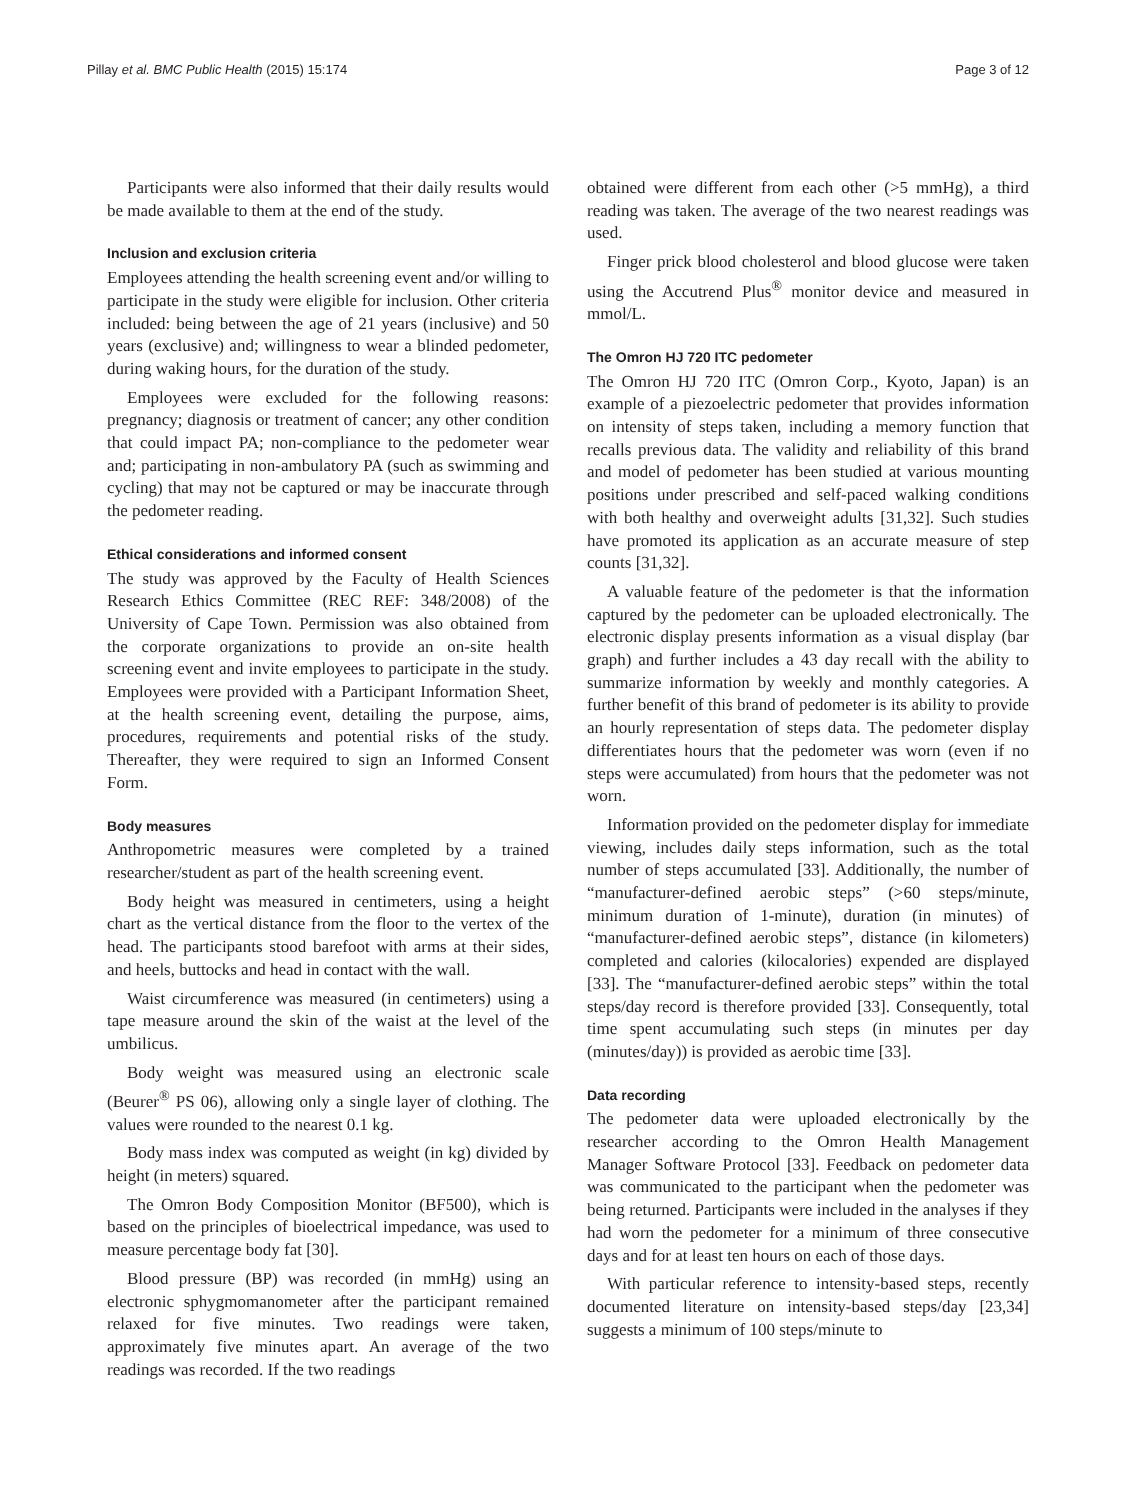Pillay et al. BMC Public Health (2015) 15:174 Page 3 of 12
Participants were also informed that their daily results would be made available to them at the end of the study.
Inclusion and exclusion criteria
Employees attending the health screening event and/or willing to participate in the study were eligible for inclusion. Other criteria included: being between the age of 21 years (inclusive) and 50 years (exclusive) and; willingness to wear a blinded pedometer, during waking hours, for the duration of the study.
Employees were excluded for the following reasons: pregnancy; diagnosis or treatment of cancer; any other condition that could impact PA; non-compliance to the pedometer wear and; participating in non-ambulatory PA (such as swimming and cycling) that may not be captured or may be inaccurate through the pedometer reading.
Ethical considerations and informed consent
The study was approved by the Faculty of Health Sciences Research Ethics Committee (REC REF: 348/2008) of the University of Cape Town. Permission was also obtained from the corporate organizations to provide an on-site health screening event and invite employees to participate in the study. Employees were provided with a Participant Information Sheet, at the health screening event, detailing the purpose, aims, procedures, requirements and potential risks of the study. Thereafter, they were required to sign an Informed Consent Form.
Body measures
Anthropometric measures were completed by a trained researcher/student as part of the health screening event.
Body height was measured in centimeters, using a height chart as the vertical distance from the floor to the vertex of the head. The participants stood barefoot with arms at their sides, and heels, buttocks and head in contact with the wall.
Waist circumference was measured (in centimeters) using a tape measure around the skin of the waist at the level of the umbilicus.
Body weight was measured using an electronic scale (Beurer<sup>®</sup> PS 06), allowing only a single layer of clothing. The values were rounded to the nearest 0.1 kg.
Body mass index was computed as weight (in kg) divided by height (in meters) squared.
The Omron Body Composition Monitor (BF500), which is based on the principles of bioelectrical impedance, was used to measure percentage body fat [30].
Blood pressure (BP) was recorded (in mmHg) using an electronic sphygmomanometer after the participant remained relaxed for five minutes. Two readings were taken, approximately five minutes apart. An average of the two readings was recorded. If the two readings
obtained were different from each other (>5 mmHg), a third reading was taken. The average of the two nearest readings was used.
Finger prick blood cholesterol and blood glucose were taken using the Accutrend Plus<sup>®</sup> monitor device and measured in mmol/L.
The Omron HJ 720 ITC pedometer
The Omron HJ 720 ITC (Omron Corp., Kyoto, Japan) is an example of a piezoelectric pedometer that provides information on intensity of steps taken, including a memory function that recalls previous data. The validity and reliability of this brand and model of pedometer has been studied at various mounting positions under prescribed and self-paced walking conditions with both healthy and overweight adults [31,32]. Such studies have promoted its application as an accurate measure of step counts [31,32].
A valuable feature of the pedometer is that the information captured by the pedometer can be uploaded electronically. The electronic display presents information as a visual display (bar graph) and further includes a 43 day recall with the ability to summarize information by weekly and monthly categories. A further benefit of this brand of pedometer is its ability to provide an hourly representation of steps data. The pedometer display differentiates hours that the pedometer was worn (even if no steps were accumulated) from hours that the pedometer was not worn.
Information provided on the pedometer display for immediate viewing, includes daily steps information, such as the total number of steps accumulated [33]. Additionally, the number of “manufacturer-defined aerobic steps” (>60 steps/minute, minimum duration of 1-minute), duration (in minutes) of “manufacturer-defined aerobic steps”, distance (in kilometers) completed and calories (kilocalories) expended are displayed [33]. The “manufacturer-defined aerobic steps” within the total steps/day record is therefore provided [33]. Consequently, total time spent accumulating such steps (in minutes per day (minutes/day)) is provided as aerobic time [33].
Data recording
The pedometer data were uploaded electronically by the researcher according to the Omron Health Management Manager Software Protocol [33]. Feedback on pedometer data was communicated to the participant when the pedometer was being returned. Participants were included in the analyses if they had worn the pedometer for a minimum of three consecutive days and for at least ten hours on each of those days.
With particular reference to intensity-based steps, recently documented literature on intensity-based steps/day [23,34] suggests a minimum of 100 steps/minute to